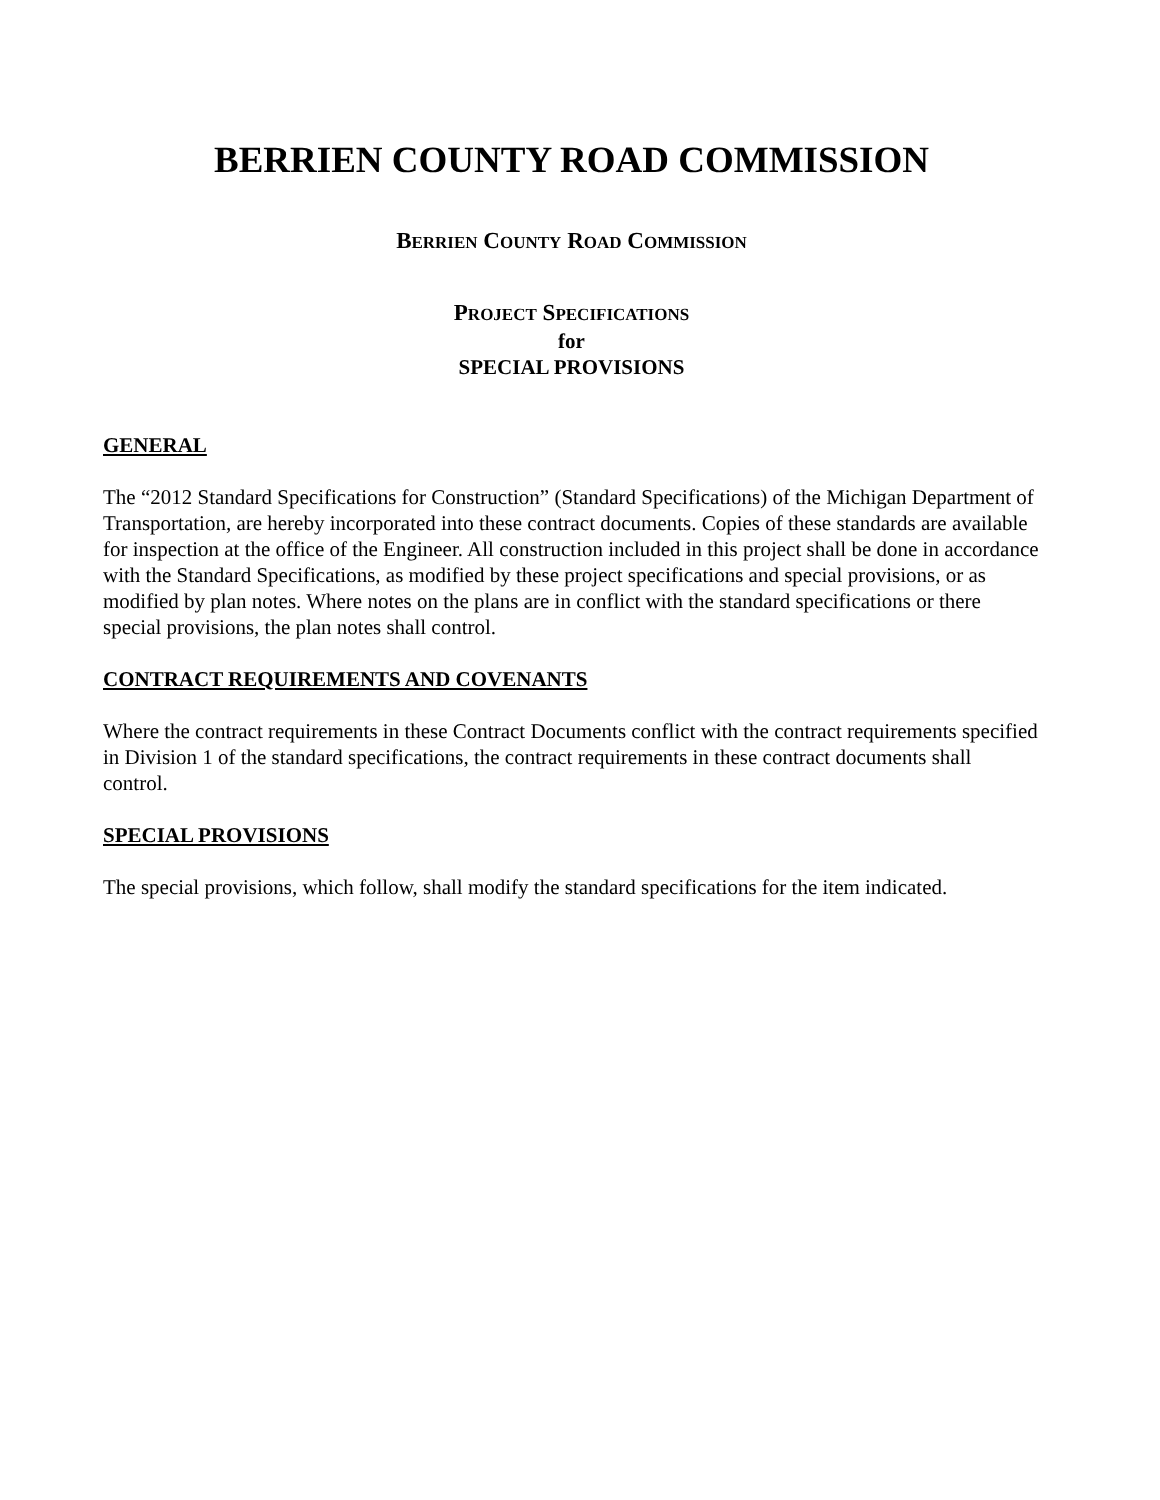BERRIEN COUNTY ROAD COMMISSION
BERRIEN COUNTY ROAD COMMISSION
PROJECT SPECIFICATIONS
for
SPECIAL PROVISIONS
GENERAL
The “2012 Standard Specifications for Construction” (Standard Specifications) of the Michigan Department of Transportation, are hereby incorporated into these contract documents. Copies of these standards are available for inspection at the office of the Engineer. All construction included in this project shall be done in accordance with the Standard Specifications, as modified by these project specifications and special provisions, or as modified by plan notes. Where notes on the plans are in conflict with the standard specifications or there special provisions, the plan notes shall control.
CONTRACT REQUIREMENTS AND COVENANTS
Where the contract requirements in these Contract Documents conflict with the contract requirements specified in Division 1 of the standard specifications, the contract requirements in these contract documents shall control.
SPECIAL PROVISIONS
The special provisions, which follow, shall modify the standard specifications for the item indicated.